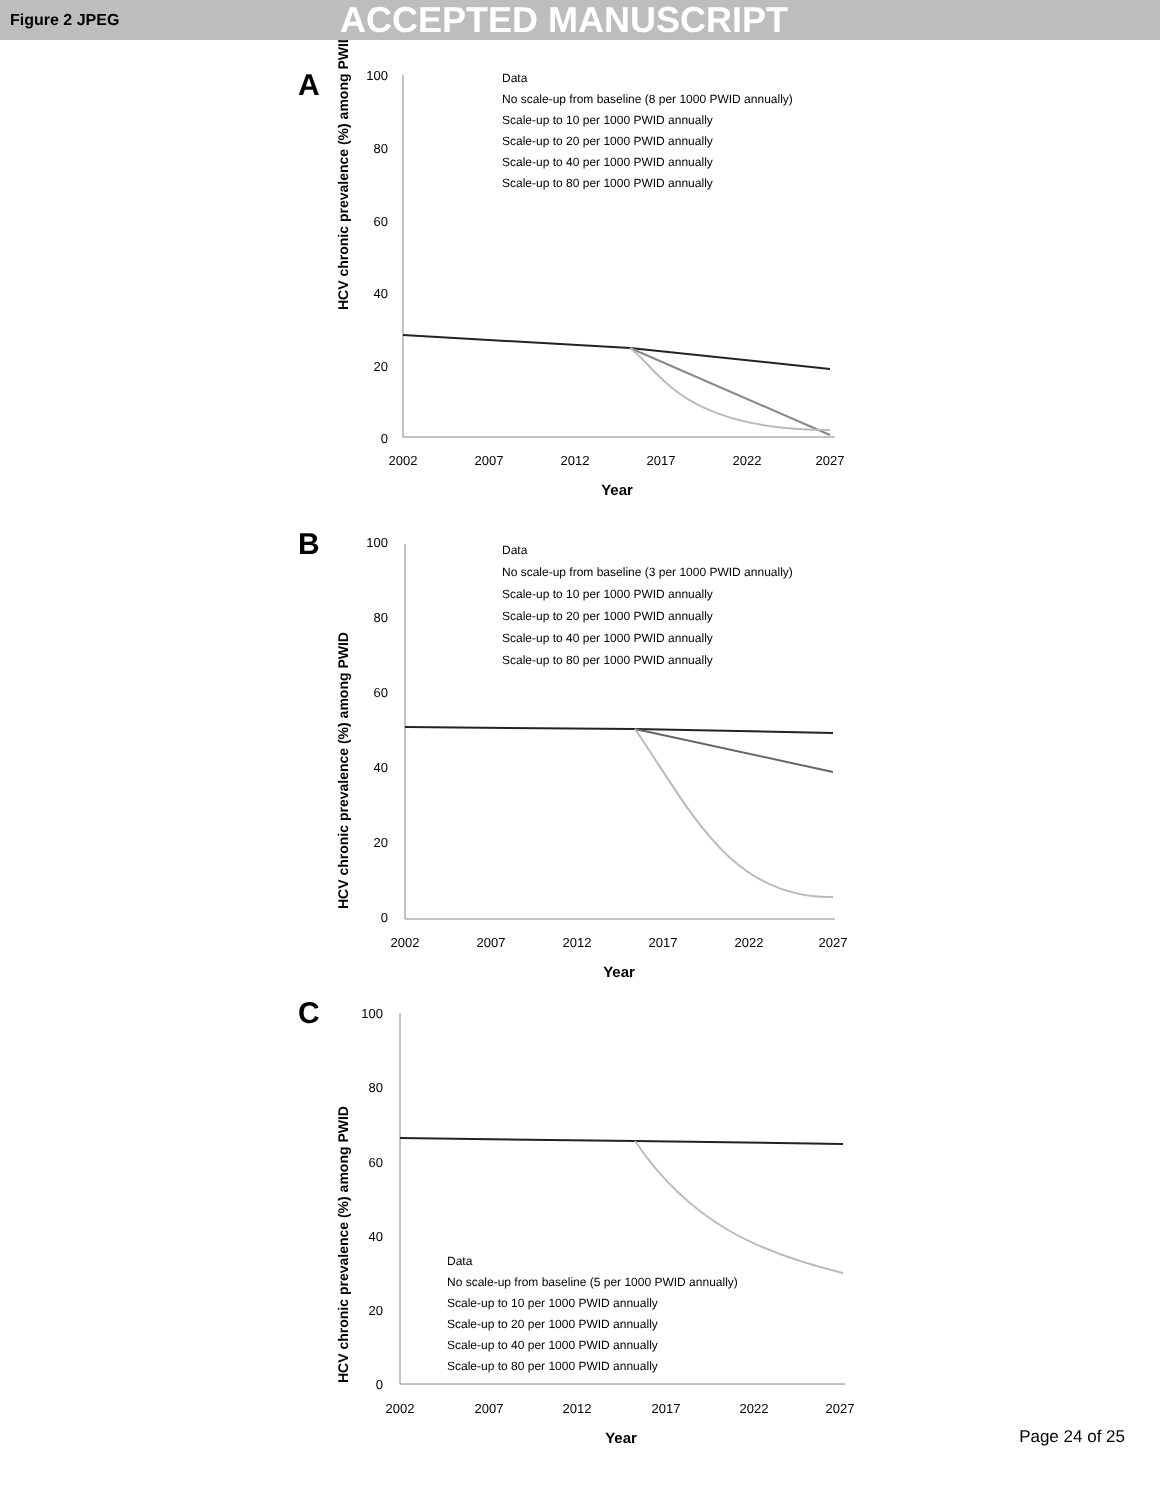Figure 2 JPEG ACCEPTED MANUSCRIPT
A
HCV chronic prevalence (%) among PWID
100
80
60
40
20
0
2002
2007
2012
2017
2022
2027
Year
Data
No scale-up from baseline (8 per 1000 PWID annually)
Scale-up to 10 per 1000 PWID annually
Scale-up to 20 per 1000 PWID annually
Scale-up to 40 per 1000 PWID annually
Scale-up to 80 per 1000 PWID annually
B
HCV chronic prevalence (%) among PWID
100
80
60
40
20
0
2002
2007
2012
2017
2022
2027
Year
Data
No scale-up from baseline (3 per 1000 PWID annually)
Scale-up to 10 per 1000 PWID annually
Scale-up to 20 per 1000 PWID annually
Scale-up to 40 per 1000 PWID annually
Scale-up to 80 per 1000 PWID annually
C
HCV chronic prevalence (%) among PWID
100
80
60
40
20
0
2002
2007
2012
2017
2022
2027
Year
Data
No scale-up from baseline (5 per 1000 PWID annually)
Scale-up to 10 per 1000 PWID annually
Scale-up to 20 per 1000 PWID annually
Scale-up to 40 per 1000 PWID annually
Scale-up to 80 per 1000 PWID annually
Page 24 of 25